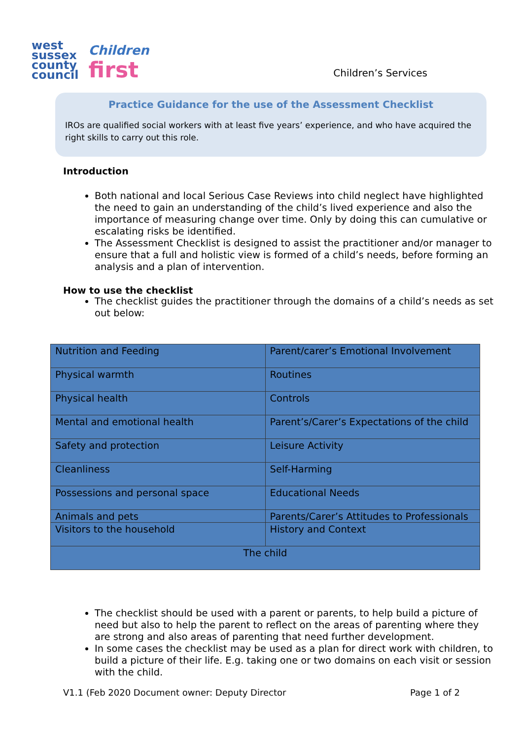west
sussex
county
council
Children
first
Children’s Services
Practice Guidance for the use of the Assessment Checklist
IROs are qualified social workers with at least five years’ experience, and who have acquired the right skills to carry out this role.
Introduction
Both national and local Serious Case Reviews into child neglect have highlighted the need to gain an understanding of the child’s lived experience and also the importance of measuring change over time. Only by doing this can cumulative or escalating risks be identified.
The Assessment Checklist is designed to assist the practitioner and/or manager to ensure that a full and holistic view is formed of a child’s needs, before forming an analysis and a plan of intervention.
How to use the checklist
The checklist guides the practitioner through the domains of a child’s needs as set out below:
| Nutrition and Feeding | Parent/carer’s Emotional Involvement |
| Physical warmth | Routines |
| Physical health | Controls |
| Mental and emotional health | Parent’s/Carer’s Expectations of the child |
| Safety and protection | Leisure Activity |
| Cleanliness | Self-Harming |
| Possessions and personal space | Educational Needs |
| Animals and pets | Parents/Carer’s Attitudes to Professionals |
| Visitors to the household | History and Context |
| The child | |
The checklist should be used with a parent or parents, to help build a picture of need but also to help the parent to reflect on the areas of parenting where they are strong and also areas of parenting that need further development.
In some cases the checklist may be used as a plan for direct work with children, to build a picture of their life. E.g. taking one or two domains on each visit or session with the child.
V1.1 (Feb 2020 Document owner: Deputy Director Page 1 of 2